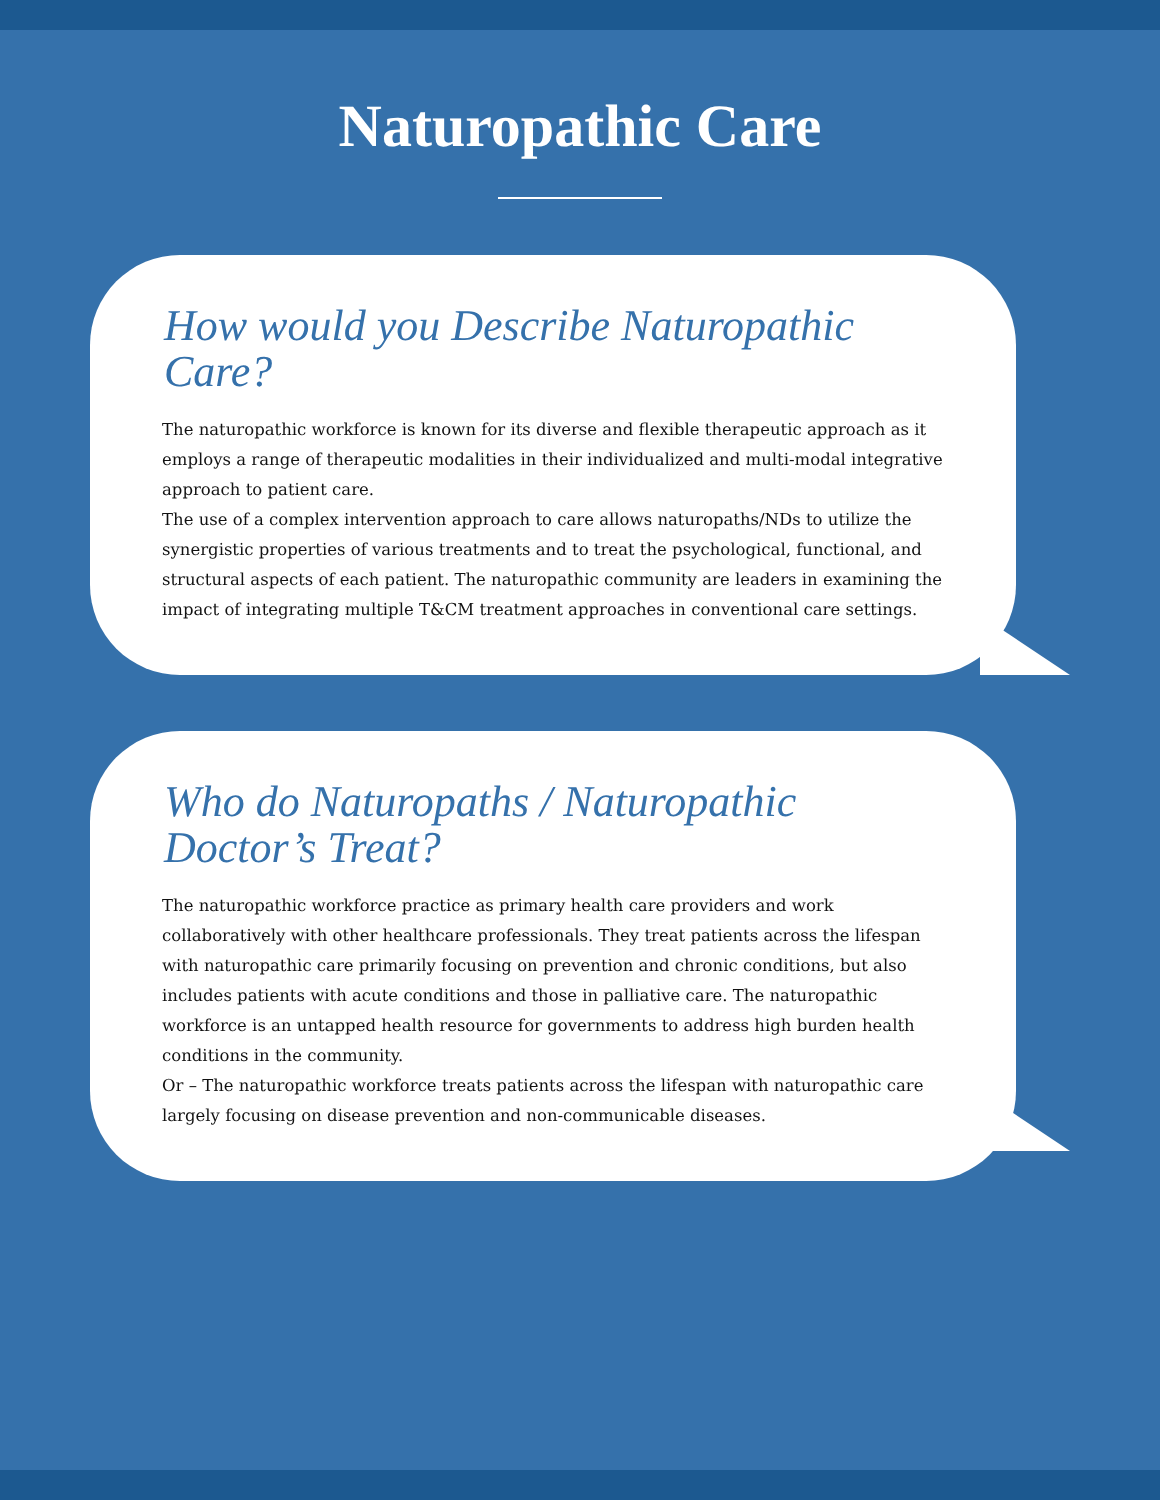Naturopathic Care
How would you Describe Naturopathic Care?
The naturopathic workforce is known for its diverse and flexible therapeutic approach as it employs a range of therapeutic modalities in their individualized and multi-modal integrative approach to patient care.
The use of a complex intervention approach to care allows naturopaths/NDs to utilize the synergistic properties of various treatments and to treat the psychological, functional, and structural aspects of each patient. The naturopathic community are leaders in examining the impact of integrating multiple T&CM treatment approaches in conventional care settings.
Who do Naturopaths / Naturopathic Doctor’s Treat?
The naturopathic workforce practice as primary health care providers and work collaboratively with other healthcare professionals. They treat patients across the lifespan with naturopathic care primarily focusing on prevention and chronic conditions, but also includes patients with acute conditions and those in palliative care. The naturopathic workforce is an untapped health resource for governments to address high burden health conditions in the community.
Or – The naturopathic workforce treats patients across the lifespan with naturopathic care largely focusing on disease prevention and non-communicable diseases.